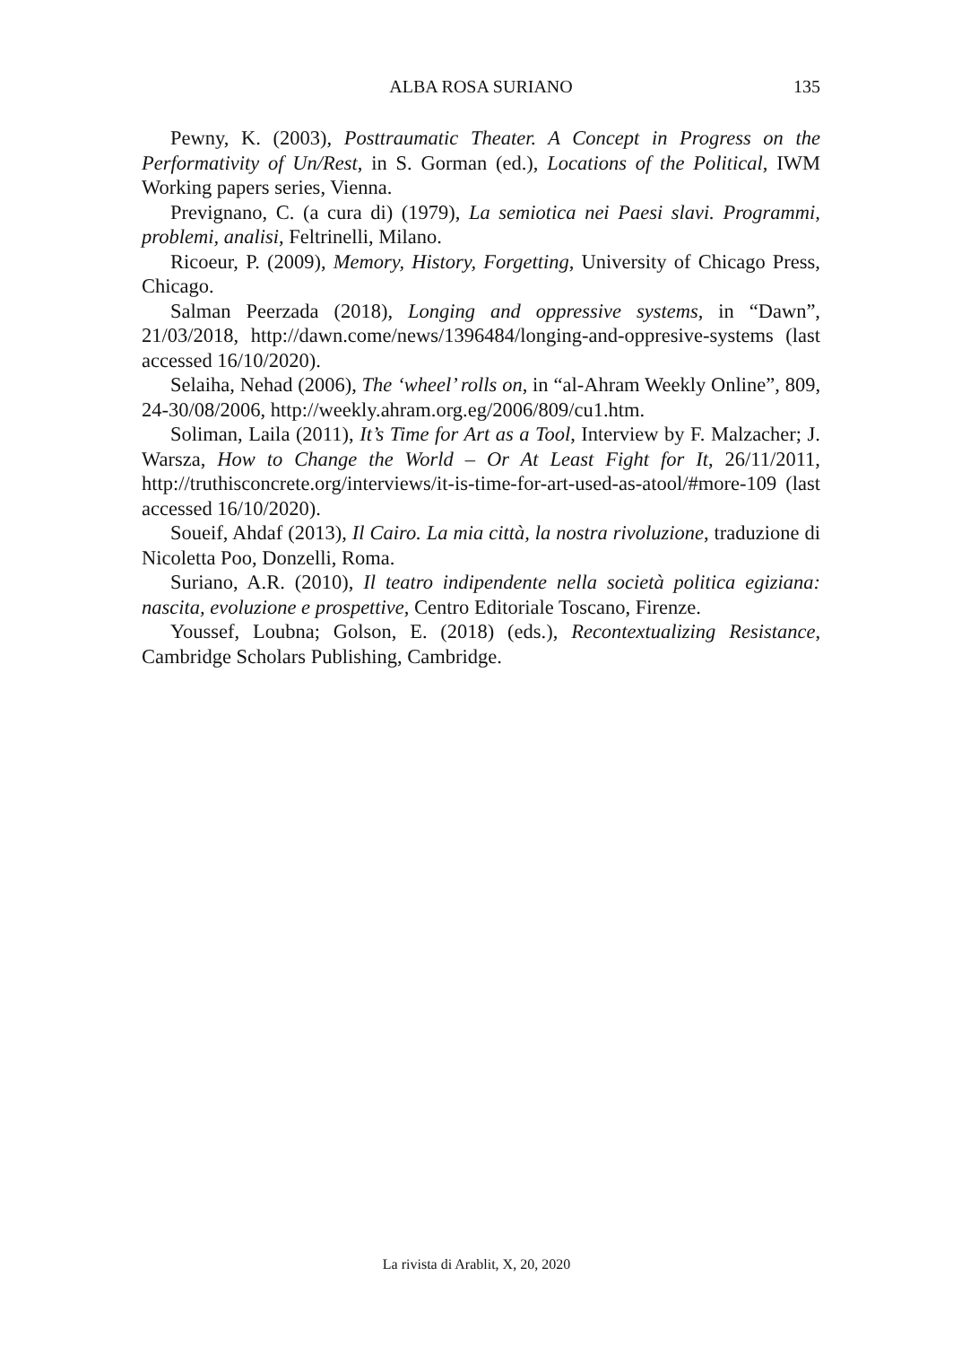ALBA ROSA SURIANO
135
Pewny, K. (2003), Posttraumatic Theater. A Concept in Progress on the Performativity of Un/Rest, in S. Gorman (ed.), Locations of the Political, IWM Working papers series, Vienna.
Prevignano, C. (a cura di) (1979), La semiotica nei Paesi slavi. Programmi, problemi, analisi, Feltrinelli, Milano.
Ricoeur, P. (2009), Memory, History, Forgetting, University of Chicago Press, Chicago.
Salman Peerzada (2018), Longing and oppressive systems, in “Dawn”, 21/03/2018, http://dawn.come/news/1396484/longing-and-oppresive-systems (last accessed 16/10/2020).
Selaiha, Nehad (2006), The ‘wheel’ rolls on, in “al-Ahram Weekly Online”, 809, 24-30/08/2006, http://weekly.ahram.org.eg/2006/809/cu1.htm.
Soliman, Laila (2011), It’s Time for Art as a Tool, Interview by F. Malzacher; J. Warsza, How to Change the World – Or At Least Fight for It, 26/11/2011, http://truthisconcrete.org/interviews/it-is-time-for-art-used-as-atool/#more-109 (last accessed 16/10/2020).
Soueif, Ahdaf (2013), Il Cairo. La mia città, la nostra rivoluzione, traduzione di Nicoletta Poo, Donzelli, Roma.
Suriano, A.R. (2010), Il teatro indipendente nella società politica egiziana: nascita, evoluzione e prospettive, Centro Editoriale Toscano, Firenze.
Youssef, Loubna; Golson, E. (2018) (eds.), Recontextualizing Resistance, Cambridge Scholars Publishing, Cambridge.
La rivista di Arablit, X, 20, 2020